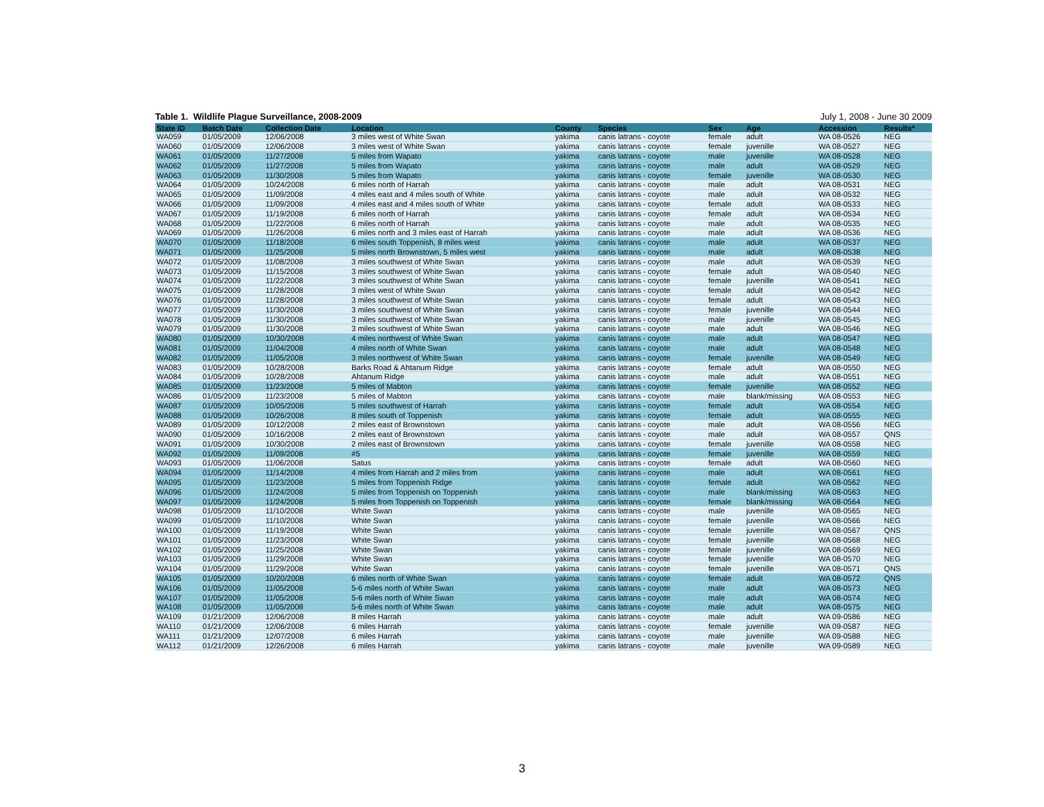Table 1. Wildlife Plague Surveillance, 2008-2009 July 1, 2008 - June 30 2009
| State ID | Batch Date | Collection Date | Location | County | Species | Sex | Age | Accession | Results* |
| --- | --- | --- | --- | --- | --- | --- | --- | --- | --- |
| WA059 | 01/05/2009 | 12/06/2008 | 3 miles west of White Swan | yakima | canis latrans - coyote | female | adult | WA 08-0526 | NEG |
| WA060 | 01/05/2009 | 12/06/2008 | 3 miles west of White Swan | yakima | canis latrans - coyote | female | juvenille | WA 08-0527 | NEG |
| WA061 | 01/05/2009 | 11/27/2008 | 5 miles from Wapato | yakima | canis latrans - coyote | male | juvenille | WA 08-0528 | NEG |
| WA062 | 01/05/2009 | 11/27/2008 | 5 miles from Wapato | yakima | canis latrans - coyote | male | adult | WA 08-0529 | NEG |
| WA063 | 01/05/2009 | 11/30/2008 | 5 miles from Wapato | yakima | canis latrans - coyote | female | juvenille | WA 08-0530 | NEG |
| WA064 | 01/05/2009 | 10/24/2008 | 6 miles north of Harrah | yakima | canis latrans - coyote | male | adult | WA 08-0531 | NEG |
| WA065 | 01/05/2009 | 11/09/2008 | 4 miles east and 4 miles south of White | yakima | canis latrans - coyote | male | adult | WA 08-0532 | NEG |
| WA066 | 01/05/2009 | 11/09/2008 | 4 miles east and 4 miles south of White | yakima | canis latrans - coyote | female | adult | WA 08-0533 | NEG |
| WA067 | 01/05/2009 | 11/19/2008 | 6 miles north of Harrah | yakima | canis latrans - coyote | female | adult | WA 08-0534 | NEG |
| WA068 | 01/05/2009 | 11/22/2008 | 6 miles north of Harrah | yakima | canis latrans - coyote | male | adult | WA 08-0535 | NEG |
| WA069 | 01/05/2009 | 11/26/2008 | 6 miles north and 3 miles east of Harrah | yakima | canis latrans - coyote | male | adult | WA 08-0536 | NEG |
| WA070 | 01/05/2009 | 11/18/2008 | 6 miles south Toppenish, 8 miles west | yakima | canis latrans - coyote | male | adult | WA 08-0537 | NEG |
| WA071 | 01/05/2009 | 11/25/2008 | 5 miles north Brownstown, 5 miles west | yakima | canis latrans - coyote | male | adult | WA 08-0538 | NEG |
| WA072 | 01/05/2009 | 11/08/2008 | 3 miles southwest of White Swan | yakima | canis latrans - coyote | male | adult | WA 08-0539 | NEG |
| WA073 | 01/05/2009 | 11/15/2008 | 3 miles southwest of White Swan | yakima | canis latrans - coyote | female | adult | WA 08-0540 | NEG |
| WA074 | 01/05/2009 | 11/22/2008 | 3 miles southwest of White Swan | yakima | canis latrans - coyote | female | juvenille | WA 08-0541 | NEG |
| WA075 | 01/05/2009 | 11/28/2008 | 3 miles west of White Swan | yakima | canis latrans - coyote | female | adult | WA 08-0542 | NEG |
| WA076 | 01/05/2009 | 11/28/2008 | 3 miles southwest of White Swan | yakima | canis latrans - coyote | female | adult | WA 08-0543 | NEG |
| WA077 | 01/05/2009 | 11/30/2008 | 3 miles southwest of White Swan | yakima | canis latrans - coyote | female | juvenille | WA 08-0544 | NEG |
| WA078 | 01/05/2009 | 11/30/2008 | 3 miles southwest of White Swan | yakima | canis latrans - coyote | male | juvenille | WA 08-0545 | NEG |
| WA079 | 01/05/2009 | 11/30/2008 | 3 miles southwest of White Swan | yakima | canis latrans - coyote | male | adult | WA 08-0546 | NEG |
| WA080 | 01/05/2009 | 10/30/2008 | 4 miles northwest of White Swan | yakima | canis latrans - coyote | male | adult | WA 08-0547 | NEG |
| WA081 | 01/05/2009 | 11/04/2008 | 4 miles north of White Swan | yakima | canis latrans - coyote | male | adult | WA 08-0548 | NEG |
| WA082 | 01/05/2009 | 11/05/2008 | 3 miles northwest of White Swan | yakima | canis latrans - coyote | female | juvenille | WA 08-0549 | NEG |
| WA083 | 01/05/2009 | 10/28/2008 | Barks Road & Ahtanum Ridge | yakima | canis latrans - coyote | female | adult | WA 08-0550 | NEG |
| WA084 | 01/05/2009 | 10/28/2008 | Ahtanum Ridge | yakima | canis latrans - coyote | male | adult | WA 08-0551 | NEG |
| WA085 | 01/05/2009 | 11/23/2008 | 5 miles of Mabton | yakima | canis latrans - coyote | female | juvenille | WA 08-0552 | NEG |
| WA086 | 01/05/2009 | 11/23/2008 | 5 miles of Mabton | yakima | canis latrans - coyote | male | blank/missing | WA 08-0553 | NEG |
| WA087 | 01/05/2009 | 10/05/2008 | 5 miles southwest of Harrah | yakima | canis latrans - coyote | female | adult | WA 08-0554 | NEG |
| WA088 | 01/05/2009 | 10/26/2008 | 8 miles south of Toppenish | yakima | canis latrans - coyote | female | adult | WA 08-0555 | NEG |
| WA089 | 01/05/2009 | 10/12/2008 | 2 miles east of Brownstown | yakima | canis latrans - coyote | male | adult | WA 08-0556 | NEG |
| WA090 | 01/05/2009 | 10/16/2008 | 2 miles east of Brownstown | yakima | canis latrans - coyote | male | adult | WA 08-0557 | QNS |
| WA091 | 01/05/2009 | 10/30/2008 | 2 miles east of Brownstown | yakima | canis latrans - coyote | female | juvenille | WA 08-0558 | NEG |
| WA092 | 01/05/2009 | 11/09/2008 | #5 | yakima | canis latrans - coyote | female | juvenille | WA 08-0559 | NEG |
| WA093 | 01/05/2009 | 11/06/2008 | Satus | yakima | canis latrans - coyote | female | adult | WA 08-0560 | NEG |
| WA094 | 01/05/2009 | 11/14/2008 | 4 miles from Harrah and 2 miles from | yakima | canis latrans - coyote | male | adult | WA 08-0561 | NEG |
| WA095 | 01/05/2009 | 11/23/2008 | 5 miles from Toppenish Ridge | yakima | canis latrans - coyote | female | adult | WA 08-0562 | NEG |
| WA096 | 01/05/2009 | 11/24/2008 | 5 miles from Toppenish on Toppenish | yakima | canis latrans - coyote | male | blank/missing | WA 08-0563 | NEG |
| WA097 | 01/05/2009 | 11/24/2008 | 5 miles from Toppenish on Toppenish | yakima | canis latrans - coyote | female | blank/missing | WA 08-0564 | NEG |
| WA098 | 01/05/2009 | 11/10/2008 | White Swan | yakima | canis latrans - coyote | male | juvenille | WA 08-0565 | NEG |
| WA099 | 01/05/2009 | 11/10/2008 | White Swan | yakima | canis latrans - coyote | female | juvenille | WA 08-0566 | NEG |
| WA100 | 01/05/2009 | 11/19/2008 | White Swan | yakima | canis latrans - coyote | female | juvenille | WA 08-0567 | QNS |
| WA101 | 01/05/2009 | 11/23/2008 | White Swan | yakima | canis latrans - coyote | female | juvenille | WA 08-0568 | NEG |
| WA102 | 01/05/2009 | 11/25/2008 | White Swan | yakima | canis latrans - coyote | female | juvenille | WA 08-0569 | NEG |
| WA103 | 01/05/2009 | 11/29/2008 | White Swan | yakima | canis latrans - coyote | female | juvenille | WA 08-0570 | NEG |
| WA104 | 01/05/2009 | 11/29/2008 | White Swan | yakima | canis latrans - coyote | female | juvenille | WA 08-0571 | QNS |
| WA105 | 01/05/2009 | 10/20/2008 | 6 miles north of White Swan | yakima | canis latrans - coyote | female | adult | WA 08-0572 | QNS |
| WA106 | 01/05/2009 | 11/05/2008 | 5-6 miles north of White Swan | yakima | canis latrans - coyote | male | adult | WA 08-0573 | NEG |
| WA107 | 01/05/2009 | 11/05/2008 | 5-6 miles north of White Swan | yakima | canis latrans - coyote | male | adult | WA 08-0574 | NEG |
| WA108 | 01/05/2009 | 11/05/2008 | 5-6 miles north of White Swan | yakima | canis latrans - coyote | male | adult | WA 08-0575 | NEG |
| WA109 | 01/21/2009 | 12/06/2008 | 8 miles Harrah | yakima | canis latrans - coyote | male | adult | WA 09-0586 | NEG |
| WA110 | 01/21/2009 | 12/06/2008 | 6 miles Harrah | yakima | canis latrans - coyote | female | juvenille | WA 09-0587 | NEG |
| WA111 | 01/21/2009 | 12/07/2008 | 6 miles Harrah | yakima | canis latrans - coyote | male | juvenille | WA 09-0588 | NEG |
| WA112 | 01/21/2009 | 12/26/2008 | 6 miles Harrah | yakima | canis latrans - coyote | male | juvenille | WA 09-0589 | NEG |
3